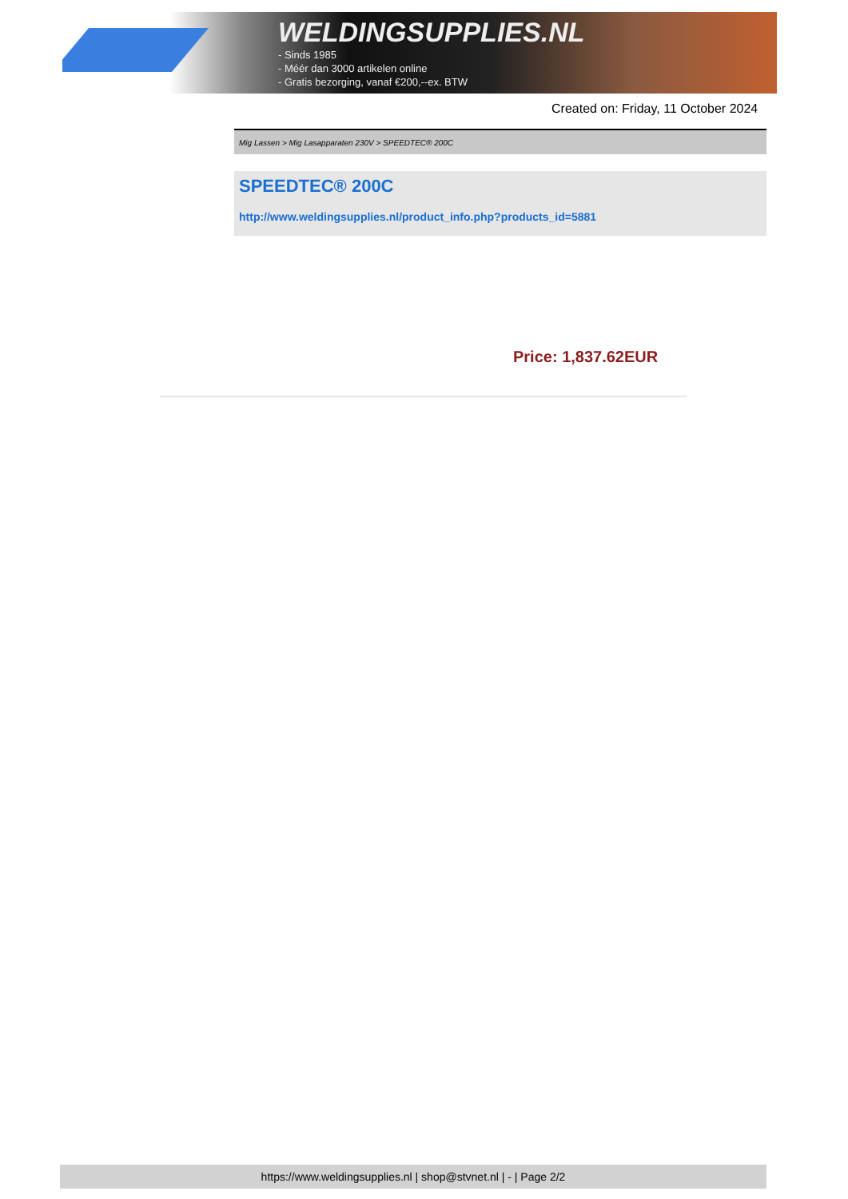WELDINGSUPPLIES.NL
- Sinds 1985
- Méér dan 3000 artikelen online
- Gratis bezorging, vanaf €200,--ex. BTW
Created on: Friday, 11 October 2024
Mig Lassen > Mig Lasapparaten 230V > SPEEDTEC® 200C
SPEEDTEC® 200C
http://www.weldingsupplies.nl/product_info.php?products_id=5881
Price: 1,837.62EUR
https://www.weldingsupplies.nl | shop@stvnet.nl | - | Page 2/2